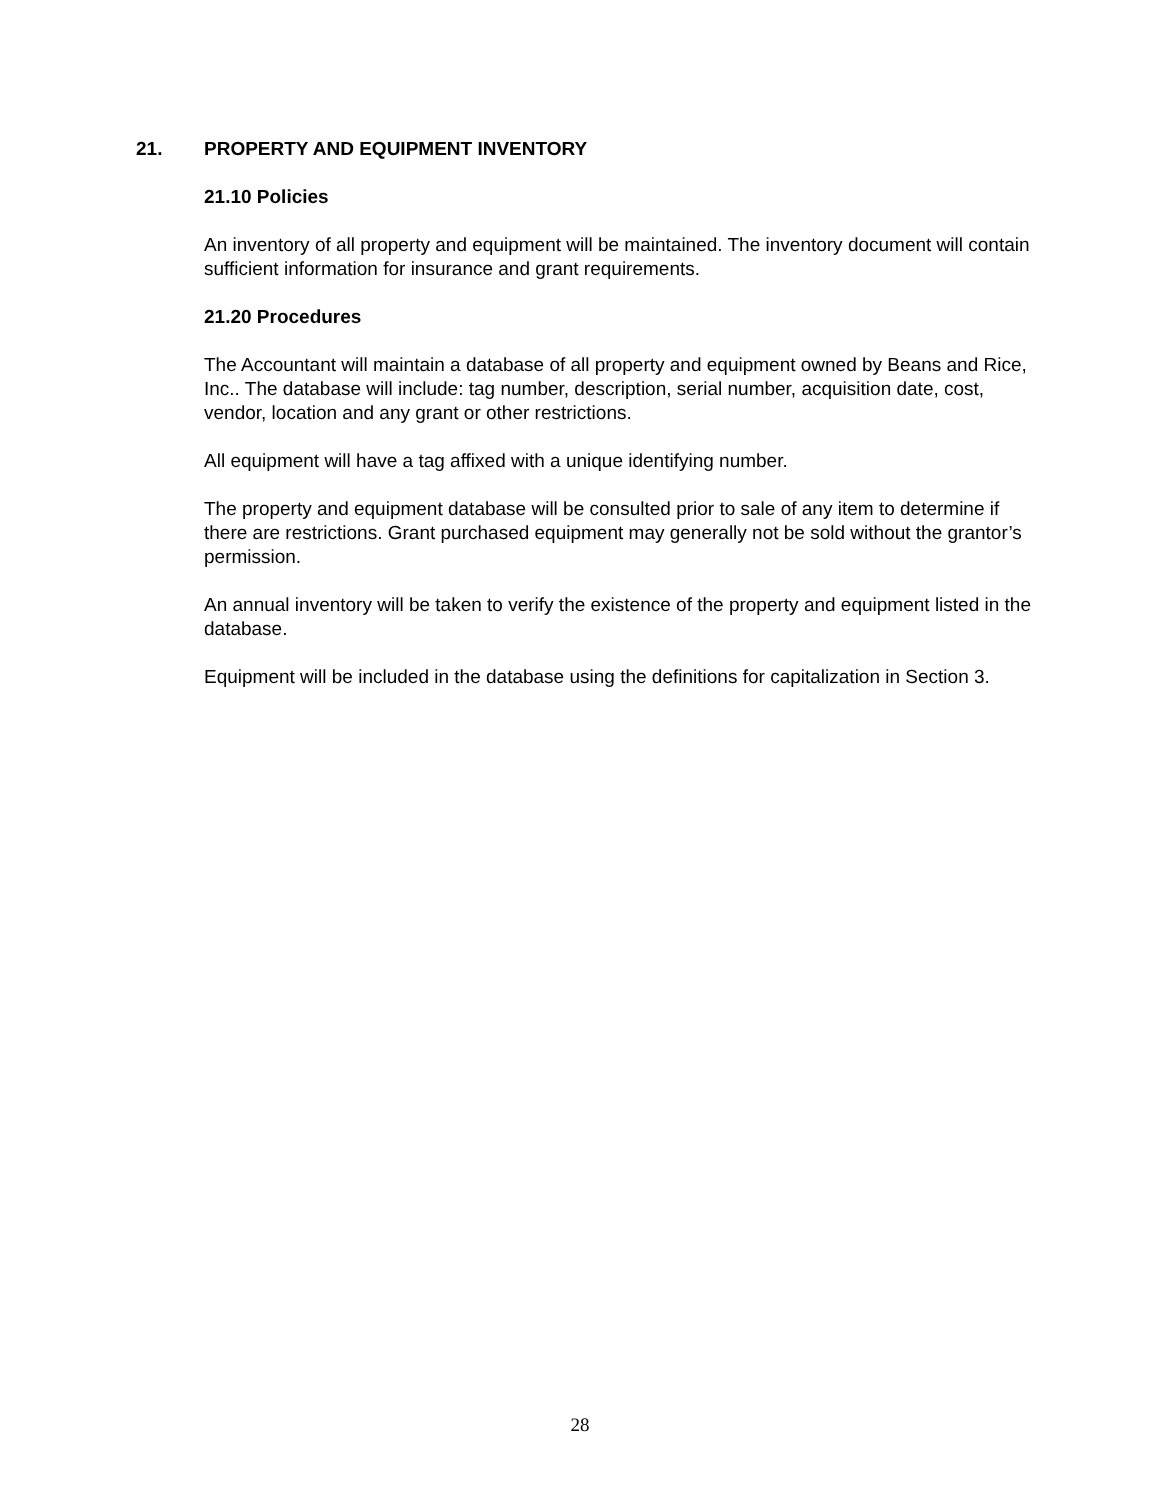21. PROPERTY AND EQUIPMENT INVENTORY
21.10 Policies
An inventory of all property and equipment will be maintained. The inventory document will contain sufficient information for insurance and grant requirements.
21.20 Procedures
The Accountant will maintain a database of all property and equipment owned by Beans and Rice, Inc.. The database will include: tag number, description, serial number, acquisition date, cost, vendor, location and any grant or other restrictions.
All equipment will have a tag affixed with a unique identifying number.
The property and equipment database will be consulted prior to sale of any item to determine if there are restrictions. Grant purchased equipment may generally not be sold without the grantor’s permission.
An annual inventory will be taken to verify the existence of the property and equipment listed in the database.
Equipment will be included in the database using the definitions for capitalization in Section 3.
28